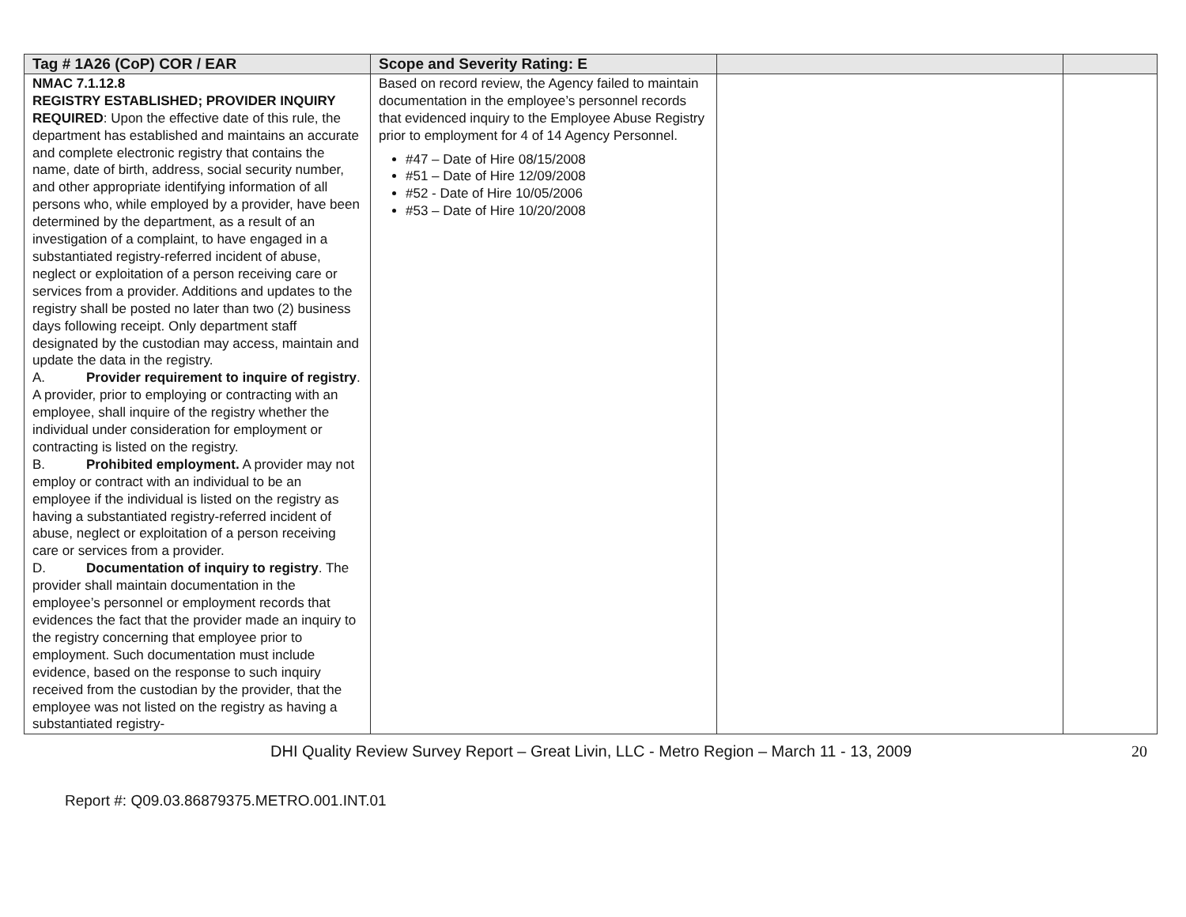| Tag # 1A26 (CoP) COR / EAR | Scope and Severity Rating: E | | |
| --- | --- | --- | --- |
| NMAC 7.1.12.8 REGISTRY ESTABLISHED; PROVIDER INQUIRY REQUIRED : Upon the effective date of this rule, the department has established and maintains an accurate and complete electronic registry that contains the name, date of birth, address, social security number, and other appropriate identifying information of all persons who, while employed by a provider, have been determined by the department, as a result of an investigation of a complaint, to have engaged in a substantiated registry-referred incident of abuse, neglect or exploitation of a person receiving care or services from a provider. Additions and updates to the registry shall be posted no later than two (2) business days following receipt. Only department staff designated by the custodian may access, maintain and update the data in the registry. A. Provider requirement to inquire of registry . A provider, prior to employing or contracting with an employee, shall inquire of the registry whether the individual under consideration for employment or contracting is listed on the registry. B. Prohibited employment. A provider may not employ or contract with an individual to be an employee if the individual is listed on the registry as having a substantiated registry-referred incident of abuse, neglect or exploitation of a person receiving care or services from a provider. D. Documentation of inquiry to registry . The provider shall maintain documentation in the employee’s personnel or employment records that evidences the fact that the provider made an inquiry to the registry concerning that employee prior to employment. Such documentation must include evidence, based on the response to such inquiry received from the custodian by the provider, that the employee was not listed on the registry as having a substantiated registry- | Based on record review, the Agency failed to maintain documentation in the employee’s personnel records that evidenced inquiry to the Employee Abuse Registry prior to employment for 4 of 14 Agency Personnel. #47 – Date of Hire 08/15/2008 #51 – Date of Hire 12/09/2008 #52 - Date of Hire 10/05/2006 #53 – Date of Hire 10/20/2008 | | |
DHI Quality Review Survey Report – Great Livin, LLC - Metro Region – March 11 - 13, 2009 20
Report #: Q09.03.86879375.METRO.001.INT.01